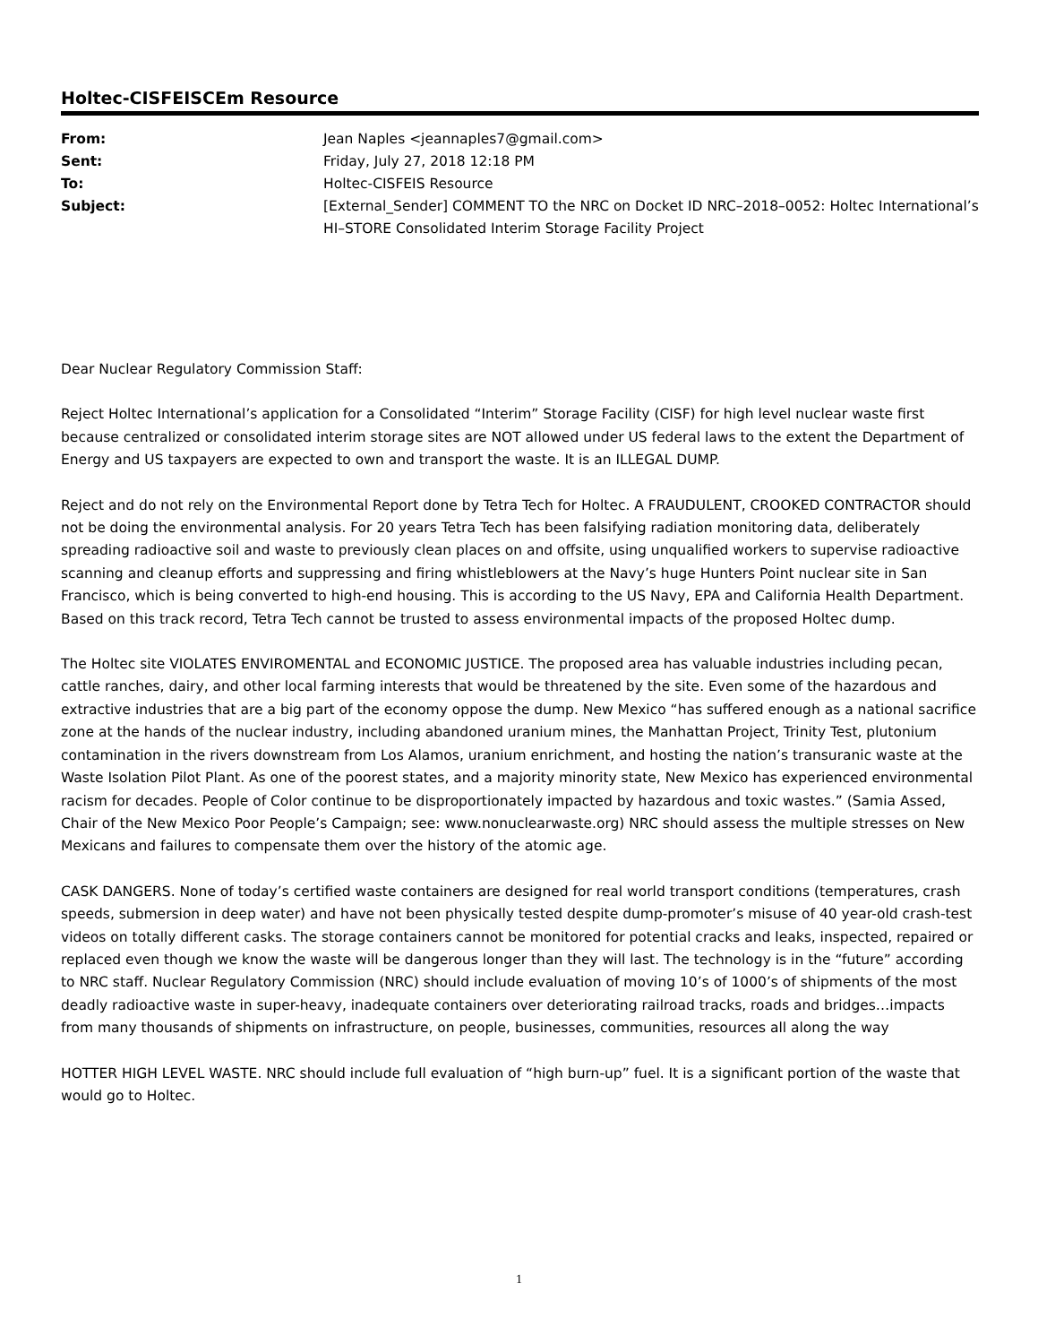Holtec-CISFEISCEm Resource
| From: | Jean Naples <jeannaples7@gmail.com> |
| Sent: | Friday, July 27, 2018 12:18 PM |
| To: | Holtec-CISFEIS Resource |
| Subject: | [External_Sender] COMMENT TO the NRC on Docket ID NRC–2018–0052: Holtec International’s HI–STORE Consolidated Interim Storage Facility Project |
Dear Nuclear Regulatory Commission Staff:
Reject Holtec International’s application for a Consolidated “Interim” Storage Facility (CISF) for high level nuclear waste first because centralized or consolidated interim storage sites are NOT allowed under US federal laws to the extent the Department of Energy and US taxpayers are expected to own and transport the waste. It is an ILLEGAL DUMP.
Reject and do not rely on the Environmental Report done by Tetra Tech for Holtec. A FRAUDULENT, CROOKED CONTRACTOR should not be doing the environmental analysis. For 20 years Tetra Tech has been falsifying radiation monitoring data, deliberately spreading radioactive soil and waste to previously clean places on and offsite, using unqualified workers to supervise radioactive scanning and cleanup efforts and suppressing and firing whistleblowers at the Navy’s huge Hunters Point nuclear site in San Francisco, which is being converted to high-end housing. This is according to the US Navy, EPA and California Health Department. Based on this track record, Tetra Tech cannot be trusted to assess environmental impacts of the proposed Holtec dump.
The Holtec site VIOLATES ENVIROMENTAL and ECONOMIC JUSTICE. The proposed area has valuable industries including pecan, cattle ranches, dairy, and other local farming interests that would be threatened by the site. Even some of the hazardous and extractive industries that are a big part of the economy oppose the dump. New Mexico “has suffered enough as a national sacrifice zone at the hands of the nuclear industry, including abandoned uranium mines, the Manhattan Project, Trinity Test, plutonium contamination in the rivers downstream from Los Alamos, uranium enrichment, and hosting the nation’s transuranic waste at the Waste Isolation Pilot Plant. As one of the poorest states, and a majority minority state, New Mexico has experienced environmental racism for decades. People of Color continue to be disproportionately impacted by hazardous and toxic wastes.” (Samia Assed, Chair of the New Mexico Poor People’s Campaign; see: www.nonuclearwaste.org) NRC should assess the multiple stresses on New Mexicans and failures to compensate them over the history of the atomic age.
CASK DANGERS. None of today’s certified waste containers are designed for real world transport conditions (temperatures, crash speeds, submersion in deep water) and have not been physically tested despite dump-promoter’s misuse of 40 year-old crash-test videos on totally different casks. The storage containers cannot be monitored for potential cracks and leaks, inspected, repaired or replaced even though we know the waste will be dangerous longer than they will last. The technology is in the “future” according to NRC staff. Nuclear Regulatory Commission (NRC) should include evaluation of moving 10’s of 1000’s of shipments of the most deadly radioactive waste in super-heavy, inadequate containers over deteriorating railroad tracks, roads and bridges…impacts from many thousands of shipments on infrastructure, on people, businesses, communities, resources all along the way
HOTTER HIGH LEVEL WASTE. NRC should include full evaluation of “high burn-up” fuel. It is a significant portion of the waste that would go to Holtec.
1